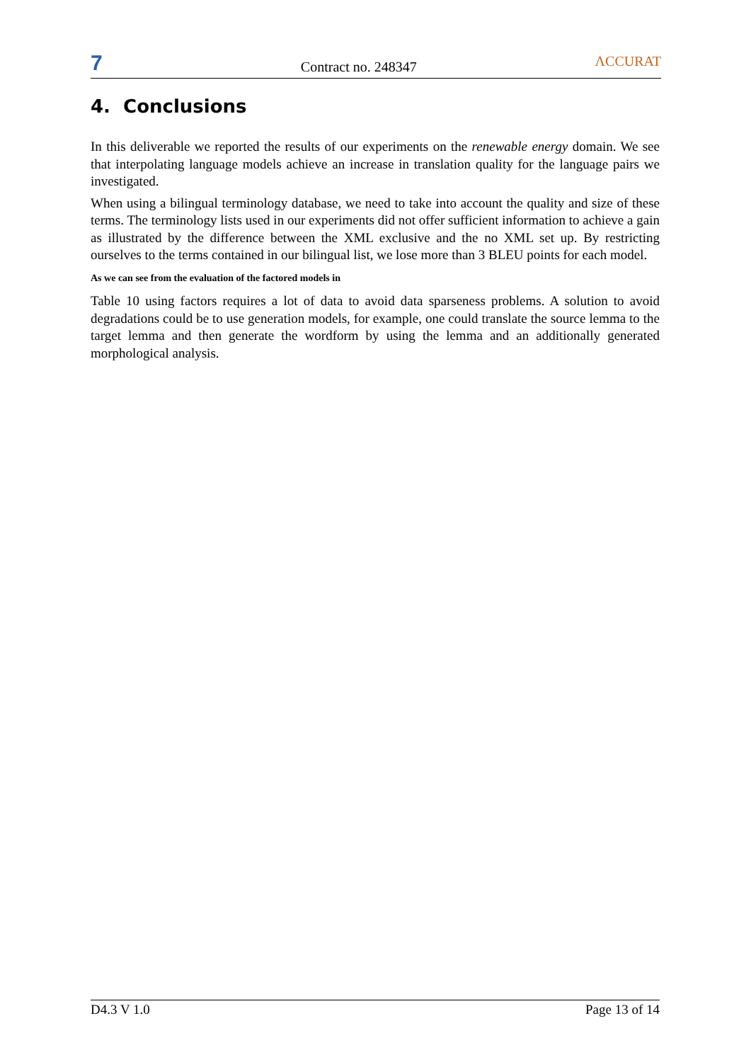7
Contract no. 248347
ΛCCURAT
4. Conclusions
In this deliverable we reported the results of our experiments on the renewable energy domain. We see that interpolating language models achieve an increase in translation quality for the language pairs we investigated.
When using a bilingual terminology database, we need to take into account the quality and size of these terms. The terminology lists used in our experiments did not offer sufficient information to achieve a gain as illustrated by the difference between the XML exclusive and the no XML set up. By restricting ourselves to the terms contained in our bilingual list, we lose more than 3 BLEU points for each model.
As we can see from the evaluation of the factored models in
Table 10 using factors requires a lot of data to avoid data sparseness problems. A solution to avoid degradations could be to use generation models, for example, one could translate the source lemma to the target lemma and then generate the wordform by using the lemma and an additionally generated morphological analysis.
D4.3 V 1.0 Page 13 of 14